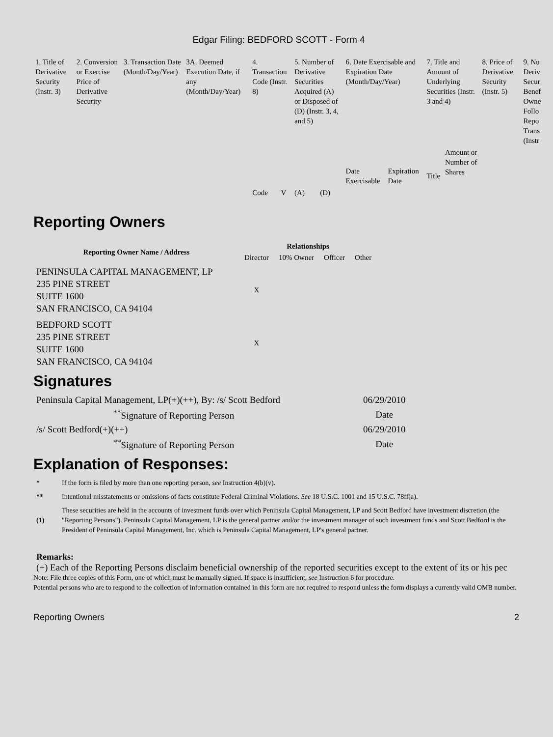Edgar Filing: BEDFORD SCOTT - Form 4
| 1. Title of Derivative Security (Instr. 3) | 2. Conversion or Exercise Price of Derivative Security | 3. Transaction Date (Month/Day/Year) | 3A. Deemed Execution Date, if any (Month/Day/Year) | 4. Transaction Code (Instr. 8) | | 5. Number of Derivative Securities Acquired (A) or Disposed of (D) (Instr. 3, 4, and 5) | | 6. Date Exercisable and Expiration Date (Month/Day/Year) | | 7. Title and Amount of Underlying Securities (Instr. 3 and 4) | | 8. Price of Derivative Security (Instr. 5) | 9. Nu Deriv Secur Benef Owne Follo Repo Trans (Instr |
| | | | | | | | | Date Exercisable | Expiration Date | Title | Amount or Number of Shares | | |
| | | | | Code | V | (A) | (D) | | | | | | |
Reporting Owners
| Reporting Owner Name / Address | Relationships | | | |
| --- | --- | --- | --- | --- |
| | Director | 10% Owner | Officer | Other |
| PENINSULA CAPITAL MANAGEMENT, LP 235 PINE STREET SUITE 1600 SAN FRANCISCO, CA 94104 | X | | | |
| BEDFORD SCOTT 235 PINE STREET SUITE 1600 SAN FRANCISCO, CA 94104 | X | | | |
Signatures
| Peninsula Capital Management, LP(+)(++), By: /s/ Scott Bedford | 06/29/2010 |
| <sup>**</sup> Signature of Reporting Person | Date |
| /s/ Scott Bedford(+)(++) | 06/29/2010 |
| <sup>**</sup> Signature of Reporting Person | Date |
Explanation of Responses:
| * | If the form is filed by more than one reporting person, see Instruction 4(b)(v). |
| ** | Intentional misstatements or omissions of facts constitute Federal Criminal Violations. See 18 U.S.C. 1001 and 15 U.S.C. 78ff(a). |
| (1) | These securities are held in the accounts of investment funds over which Peninsula Capital Management, LP and Scott Bedford have investment discretion (the "Reporting Persons"). Peninsula Capital Management, LP is the general partner and/or the investment manager of such investment funds and Scott Bedford is the President of Peninsula Capital Management, Inc. which is Peninsula Capital Management, LP's general partner. |
Remarks:
(+) Each of the Reporting Persons disclaim beneficial ownership of the reported securities except to the extent of its or his pec
Note: File three copies of this Form, one of which must be manually signed. If space is insufficient, see Instruction 6 for procedure.
Potential persons who are to respond to the collection of information contained in this form are not required to respond unless the form displays a currently valid OMB number.
Reporting Owners 2